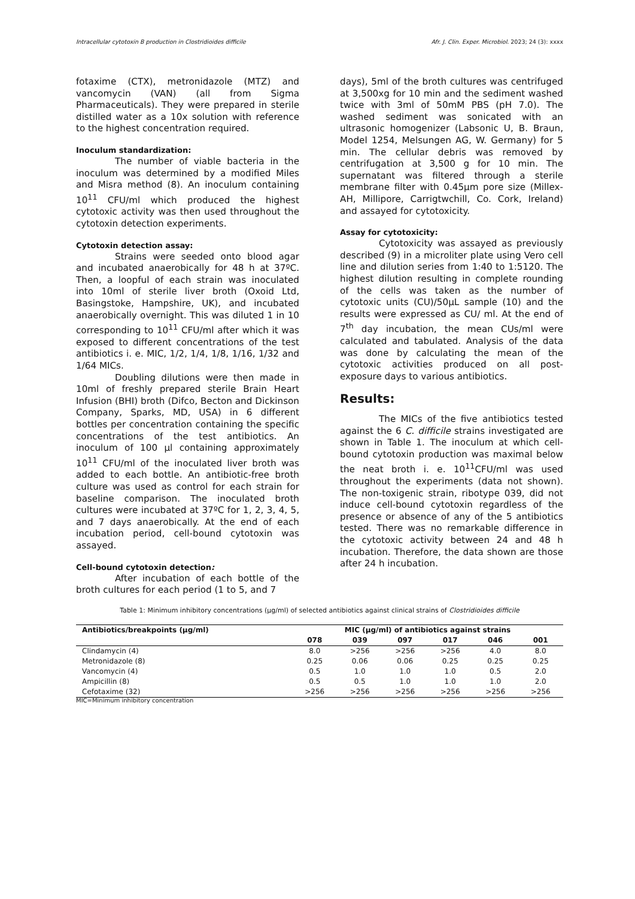Intracellular cytotoxin B production in Clostridioides difficile Afr. J. Clin. Exper. Microbiol. 2023; 24 (3): xxxx
fotaxime (CTX), metronidazole (MTZ) and vancomycin (VAN) (all from Sigma Pharmaceuticals). They were prepared in sterile distilled water as a 10x solution with reference to the highest concentration required.
Inoculum standardization:
The number of viable bacteria in the inoculum was determined by a modified Miles and Misra method (8). An inoculum containing 10<sup>11</sup> CFU/ml which produced the highest cytotoxic activity was then used throughout the cytotoxin detection experiments.
Cytotoxin detection assay:
Strains were seeded onto blood agar and incubated anaerobically for 48 h at 37ºC. Then, a loopful of each strain was inoculated into 10ml of sterile liver broth (Oxoid Ltd, Basingstoke, Hampshire, UK), and incubated anaerobically overnight. This was diluted 1 in 10 corresponding to 10<sup>11</sup> CFU/ml after which it was exposed to different concentrations of the test antibiotics i. e. MIC, 1/2, 1/4, 1/8, 1/16, 1/32 and 1/64 MICs.
Doubling dilutions were then made in 10ml of freshly prepared sterile Brain Heart Infusion (BHI) broth (Difco, Becton and Dickinson Company, Sparks, MD, USA) in 6 different bottles per concentration containing the specific concentrations of the test antibiotics. An inoculum of 100 µl containing approximately 10<sup>11</sup> CFU/ml of the inoculated liver broth was added to each bottle. An antibiotic-free broth culture was used as control for each strain for baseline comparison. The inoculated broth cultures were incubated at 37ºC for 1, 2, 3, 4, 5, and 7 days anaerobically. At the end of each incubation period, cell-bound cytotoxin was assayed.
Cell-bound cytotoxin detection:
After incubation of each bottle of the broth cultures for each period (1 to 5, and 7
days), 5ml of the broth cultures was centrifuged at 3,500xg for 10 min and the sediment washed twice with 3ml of 50mM PBS (pH 7.0). The washed sediment was sonicated with an ultrasonic homogenizer (Labsonic U, B. Braun, Model 1254, Melsungen AG, W. Germany) for 5 min. The cellular debris was removed by centrifugation at 3,500 g for 10 min. The supernatant was filtered through a sterile membrane filter with 0.45µm pore size (Millex-AH, Millipore, Carrigtwchill, Co. Cork, Ireland) and assayed for cytotoxicity.
Assay for cytotoxicity:
Cytotoxicity was assayed as previously described (9) in a microliter plate using Vero cell line and dilution series from 1:40 to 1:5120. The highest dilution resulting in complete rounding of the cells was taken as the number of cytotoxic units (CU)/50µL sample (10) and the results were expressed as CU/ ml. At the end of 7<sup>th</sup> day incubation, the mean CUs/ml were calculated and tabulated. Analysis of the data was done by calculating the mean of the cytotoxic activities produced on all post-exposure days to various antibiotics.
Results:
The MICs of the five antibiotics tested against the 6 C. difficile strains investigated are shown in Table 1. The inoculum at which cell-bound cytotoxin production was maximal below the neat broth i. e. 10<sup>11</sup>CFU/ml was used throughout the experiments (data not shown). The non-toxigenic strain, ribotype 039, did not induce cell-bound cytotoxin regardless of the presence or absence of any of the 5 antibiotics tested. There was no remarkable difference in the cytotoxic activity between 24 and 48 h incubation. Therefore, the data shown are those after 24 h incubation.
Table 1: Minimum inhibitory concentrations (µg/ml) of selected antibiotics against clinical strains of Clostridioides difficile
| Antibiotics/breakpoints (µg/ml) | MIC (µg/ml) of antibiotics against strains | | | | | |
| --- | --- | --- | --- | --- | --- | --- |
| | 078 | 039 | 097 | 017 | 046 | 001 |
| Clindamycin (4) | 8.0 | >256 | >256 | >256 | 4.0 | 8.0 |
| Metronidazole (8) | 0.25 | 0.06 | 0.06 | 0.25 | 0.25 | 0.25 |
| Vancomycin (4) | 0.5 | 1.0 | 1.0 | 1.0 | 0.5 | 2.0 |
| Ampicillin (8) | 0.5 | 0.5 | 1.0 | 1.0 | 1.0 | 2.0 |
| Cefotaxime (32) | >256 | >256 | >256 | >256 | >256 | >256 |
MIC=Minimum inhibitory concentration